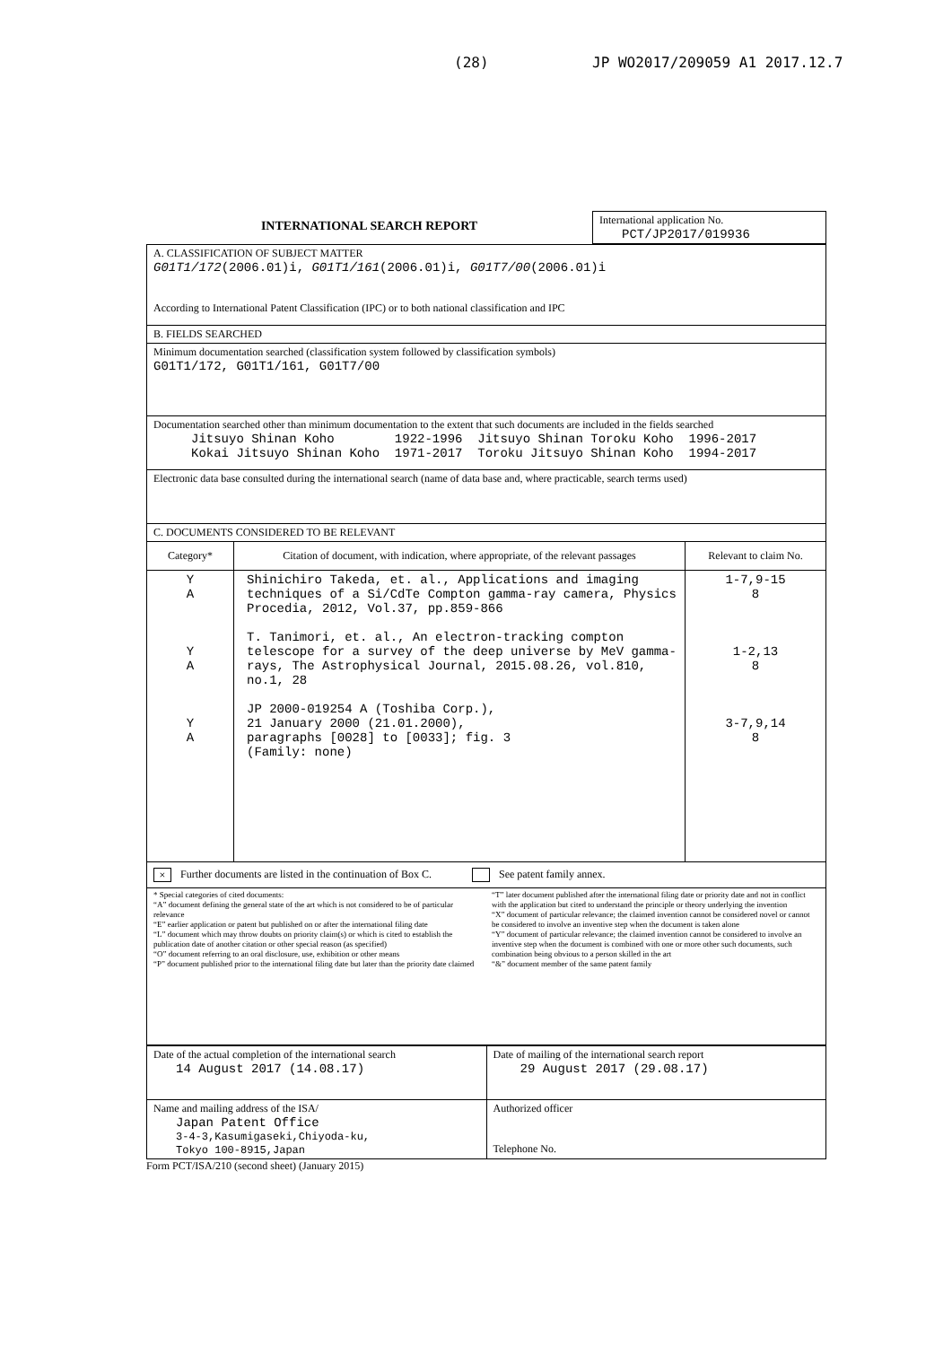(28) JP WO2017/209059 A1 2017.12.7
| INTERNATIONAL SEARCH REPORT | International application No. PCT/JP2017/019936 |
| A. CLASSIFICATION OF SUBJECT MATTER G01T1/172 (2006.01)i, G01T1/161 (2006.01)i, G01T7/00 (2006.01)i According to International Patent Classification (IPC) or to both national classification and IPC | | |
| B. FIELDS SEARCHED | | |
| Minimum documentation searched (classification system followed by classification symbols) G01T1/172, G01T1/161, G01T7/00 | | |
| Documentation searched other than minimum documentation to the extent that such documents are included in the fields searched Jitsuyo Shinan Koho 1922-1996 Jitsuyo Shinan Toroku Koho 1996-2017 Kokai Jitsuyo Shinan Koho 1971-2017 Toroku Jitsuyo Shinan Koho 1994-2017 | | |
| Electronic data base consulted during the international search (name of data base and, where practicable, search terms used) | | |
| C. DOCUMENTS CONSIDERED TO BE RELEVANT | | |
| Category* | Citation of document, with indication, where appropriate, of the relevant passages | Relevant to claim No. |
| Y A Y A Y A | Shinichiro Takeda, et. al., Applications and imaging techniques of a Si/CdTe Compton gamma-ray camera, Physics Procedia, 2012, Vol.37, pp.859-866 T. Tanimori, et. al., An electron-tracking compton telescope for a survey of the deep universe by MeV gamma-rays, The Astrophysical Journal, 2015.08.26, vol.810, no.1, 28 JP 2000-019254 A (Toshiba Corp.), 21 January 2000 (21.01.2000), paragraphs [0028] to [0033]; fig. 3 (Family: none) | 1-7,9-15 8 1-2,13 8 3-7,9,14 8 |
| × Further documents are listed in the continuation of Box C. See patent family annex. | | |
| * Special categories of cited documents: “A” document defining the general state of the art which is not considered to be of particular relevance “E” earlier application or patent but published on or after the international filing date “L” document which may throw doubts on priority claim(s) or which is cited to establish the publication date of another citation or other special reason (as specified) “O” document referring to an oral disclosure, use, exhibition or other means “P” document published prior to the international filing date but later than the priority date claimed “T” later document published after the international filing date or priority date and not in conflict with the application but cited to understand the principle or theory underlying the invention “X” document of particular relevance; the claimed invention cannot be considered novel or cannot be considered to involve an inventive step when the document is taken alone “Y” document of particular relevance; the claimed invention cannot be considered to involve an inventive step when the document is combined with one or more other such documents, such combination being obvious to a person skilled in the art “&” document member of the same patent family | | |
| Date of the actual completion of the international search 14 August 2017 (14.08.17) | Date of mailing of the international search report 29 August 2017 (29.08.17) |
| Name and mailing address of the ISA/ Japan Patent Office 3-4-3,Kasumigaseki,Chiyoda-ku, Tokyo 100-8915,Japan | Authorized officer Telephone No. |
Form PCT/ISA/210 (second sheet) (January 2015)